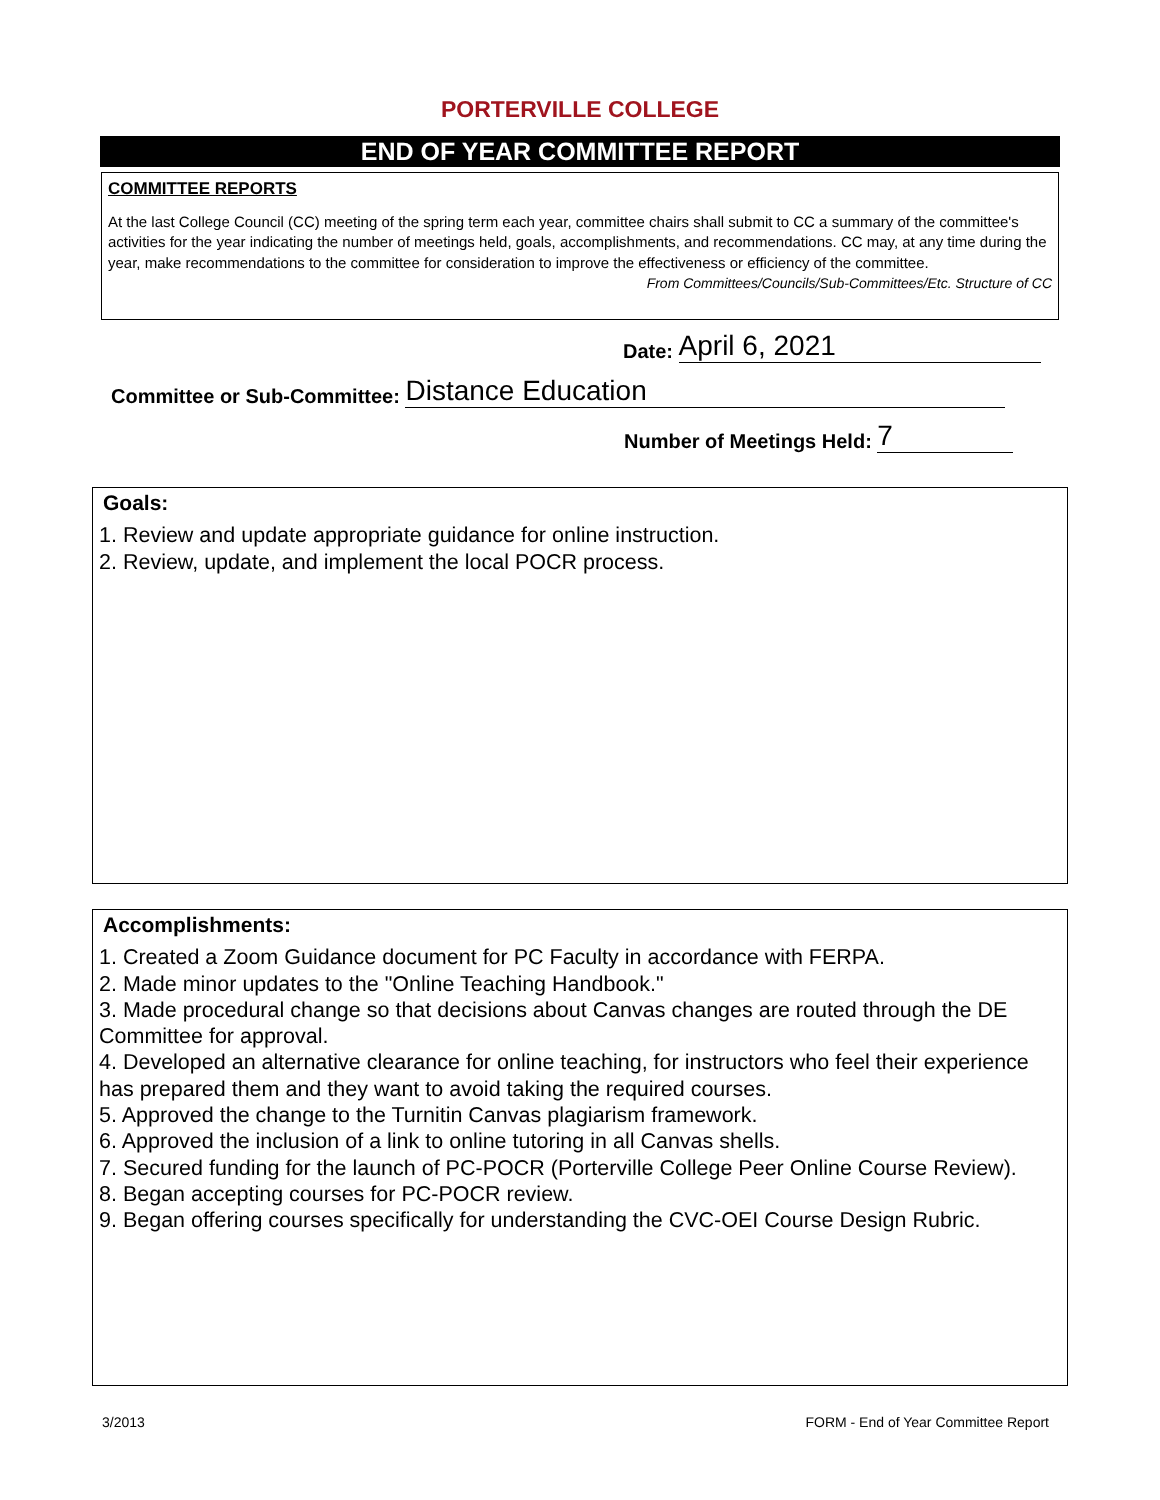PORTERVILLE COLLEGE
END OF YEAR COMMITTEE REPORT
COMMITTEE REPORTS
At the last College Council (CC) meeting of the spring term each year, committee chairs shall submit to CC a summary of the committee's activities for the year indicating the number of meetings held, goals, accomplishments, and recommendations. CC may, at any time during the year, make recommendations to the committee for consideration to improve the effectiveness or efficiency of the committee. From Committees/Councils/Sub-Committees/Etc. Structure of CC
Date: April 6, 2021
Committee or Sub-Committee: Distance Education
Number of Meetings Held: 7
Goals:
1. Review and update appropriate guidance for online instruction.
2. Review, update, and implement the local POCR process.
Accomplishments:
1. Created a Zoom Guidance document for PC Faculty in accordance with FERPA.
2. Made minor updates to the "Online Teaching Handbook."
3. Made procedural change so that decisions about Canvas changes are routed through the DE Committee for approval.
4. Developed an alternative clearance for online teaching, for instructors who feel their experience has prepared them and they want to avoid taking the required courses.
5. Approved the change to the Turnitin Canvas plagiarism framework.
6. Approved the inclusion of a link to online tutoring in all Canvas shells.
7. Secured funding for the launch of PC-POCR (Porterville College Peer Online Course Review).
8. Began accepting courses for PC-POCR review.
9. Began offering courses specifically for understanding the CVC-OEI Course Design Rubric.
3/2013
FORM - End of Year Committee Report